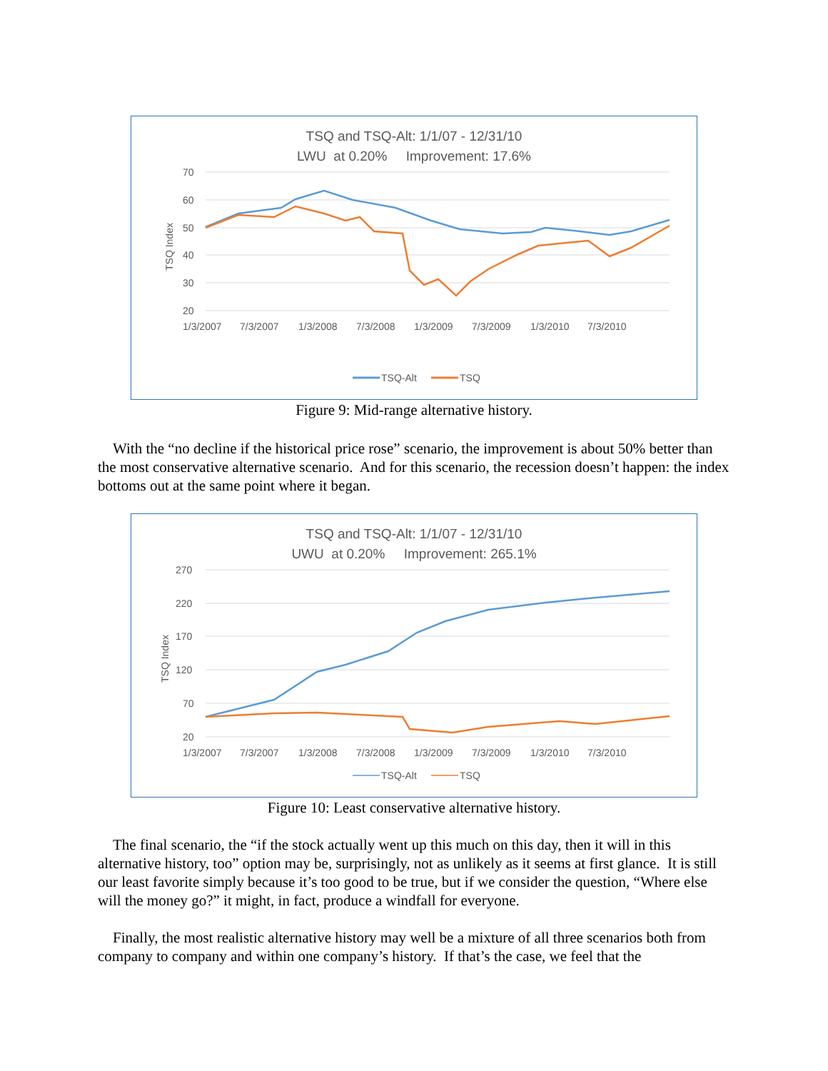TSQ and TSQ-Alt: 1/1/07 - 12/31/10
LWU at 0.20% Improvement: 17.6%
70
60
50
40
30
20
TSQ Index
1/3/2007
7/3/2007
1/3/2008
7/3/2008
1/3/2009
7/3/2009
1/3/2010
7/3/2010
TSQ-Alt
TSQ
Figure 9: Mid-range alternative history.
With the “no decline if the historical price rose” scenario, the improvement is about 50% better than the most conservative alternative scenario. And for this scenario, the recession doesn’t happen: the index bottoms out at the same point where it began.
TSQ and TSQ-Alt: 1/1/07 - 12/31/10
UWU at 0.20% Improvement: 265.1%
270
220
170
120
70
20
TSQ Index
1/3/2007
7/3/2007
1/3/2008
7/3/2008
1/3/2009
7/3/2009
1/3/2010
7/3/2010
TSQ-Alt
TSQ
Figure 10: Least conservative alternative history.
The final scenario, the “if the stock actually went up this much on this day, then it will in this alternative history, too” option may be, surprisingly, not as unlikely as it seems at first glance. It is still our least favorite simply because it’s too good to be true, but if we consider the question, “Where else will the money go?” it might, in fact, produce a windfall for everyone.
Finally, the most realistic alternative history may well be a mixture of all three scenarios both from company to company and within one company’s history. If that’s the case, we feel that the